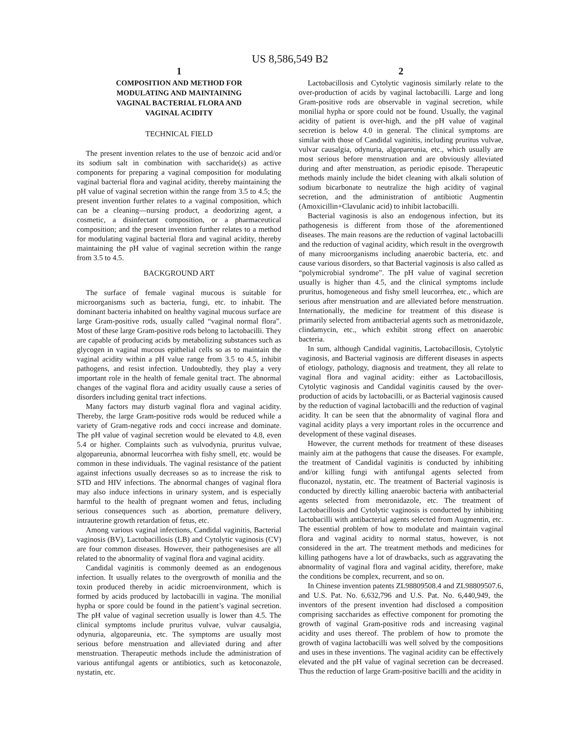US 8,586,549 B2
1
COMPOSITION AND METHOD FOR
MODULATING AND MAINTAINING
VAGINAL BACTERIAL FLORA AND
VAGINAL ACIDITY
TECHNICAL FIELD
The present invention relates to the use of benzoic acid and/or its sodium salt in combination with saccharide(s) as active components for preparing a vaginal composition for modulating vaginal bacterial flora and vaginal acidity, thereby maintaining the pH value of vaginal secretion within the range from 3.5 to 4.5; the present invention further relates to a vaginal composition, which can be a cleaning—nursing product, a deodorizing agent, a cosmetic, a disinfectant composition, or a pharmaceutical composition; and the present invention further relates to a method for modulating vaginal bacterial flora and vaginal acidity, thereby maintaining the pH value of vaginal secretion within the range from 3.5 to 4.5.
BACKGROUND ART
The surface of female vaginal mucous is suitable for microorganisms such as bacteria, fungi, etc. to inhabit. The dominant bacteria inhabited on healthy vaginal mucous surface are large Gram-positive rods, usually called “vaginal normal flora”. Most of these large Gram-positive rods belong to lactobacilli. They are capable of producing acids by metabolizing substances such as glycogen in vaginal mucous epithelial cells so as to maintain the vaginal acidity within a pH value range from 3.5 to 4.5, inhibit pathogens, and resist infection. Undoubtedly, they play a very important role in the health of female genital tract. The abnormal changes of the vaginal flora and acidity usually cause a series of disorders including genital tract infections.
Many factors may disturb vaginal flora and vaginal acidity. Thereby, the large Gram-positive rods would be reduced while a variety of Gram-negative rods and cocci increase and dominate. The pH value of vaginal secretion would be elevated to 4.8, even 5.4 or higher. Complaints such as vulvodynia, pruritus vulvae, algopareunia, abnormal leucorrhea with fishy smell, etc. would be common in these individuals. The vaginal resistance of the patient against infections usually decreases so as to increase the risk to STD and HIV infections. The abnormal changes of vaginal flora may also induce infections in urinary system, and is especially harmful to the health of pregnant women and fetus, including serious consequences such as abortion, premature delivery, intrauterine growth retardation of fetus, etc.
Among various vaginal infections, Candidal vaginitis, Bacterial vaginosis (BV), Lactobacillosis (LB) and Cytolytic vaginosis (CV) are four common diseases. However, their pathogenesises are all related to the abnormality of vaginal flora and vaginal acidity.
Candidal vaginitis is commonly deemed as an endogenous infection. It usually relates to the overgrowth of monilia and the toxin produced thereby in acidic microenvironment, which is formed by acids produced by lactobacilli in vagina. The monilial hypha or spore could be found in the patient’s vaginal secretion. The pH value of vaginal secretion usually is lower than 4.5. The clinical symptoms include pruritus vulvae, vulvar causalgia, odynuria, algopareunia, etc. The symptoms are usually most serious before menstruation and alleviated during and after menstruation. Therapeutic methods include the administration of various antifungal agents or antibiotics, such as ketoconazole, nystatin, etc.
2
Lactobacillosis and Cytolytic vaginosis similarly relate to the over-production of acids by vaginal lactobacilli. Large and long Gram-positive rods are observable in vaginal secretion, while monilial hypha or spore could not be found. Usually, the vaginal acidity of patient is over-high, and the pH value of vaginal secretion is below 4.0 in general. The clinical symptoms are similar with those of Candidal vaginitis, including pruritus vulvae, vulvar causalgia, odynuria, algopareunia, etc., which usually are most serious before menstruation and are obviously alleviated during and after menstruation, as periodic episode. Therapeutic methods mainly include the bidet cleaning with alkali solution of sodium bicarbonate to neutralize the high acidity of vaginal secretion, and the administration of antibiotic Augmentin (Amoxicillin+Clavulanic acid) to inhibit lactobacilli.
Bacterial vaginosis is also an endogenous infection, but its pathogenesis is different from those of the aforementioned diseases. The main reasons are the reduction of vaginal lactobacilli and the reduction of vaginal acidity, which result in the overgrowth of many microorganisms including anaerobic bacteria, etc. and cause various disorders, so that Bacterial vaginosis is also called as “polymicrobial syndrome”. The pH value of vaginal secretion usually is higher than 4.5, and the clinical symptoms include pruritus, homogeneous and fishy smell leucorrhea, etc., which are serious after menstruation and are alleviated before menstruation. Internationally, the medicine for treatment of this disease is primarily selected from antibacterial agents such as metronidazole, clindamycin, etc., which exhibit strong effect on anaerobic bacteria.
In sum, although Candidal vaginitis, Lactobacillosis, Cytolytic vaginosis, and Bacterial vaginosis are different diseases in aspects of etiology, pathology, diagnosis and treatment, they all relate to vaginal flora and vaginal acidity: either as Lactobacillosis, Cytolytic vaginosis and Candidal vaginitis caused by the over-production of acids by lactobacilli, or as Bacterial vaginosis caused by the reduction of vaginal lactobacilli and the reduction of vaginal acidity. It can be seen that the abnormality of vaginal flora and vaginal acidity plays a very important roles in the occurrence and development of these vaginal diseases.
However, the current methods for treatment of these diseases mainly aim at the pathogens that cause the diseases. For example, the treatment of Candidal vaginitis is conducted by inhibiting and/or killing fungi with antifungal agents selected from fluconazol, nystatin, etc. The treatment of Bacterial vaginosis is conducted by directly killing anaerobic bacteria with antibacterial agents selected from metronidazole, etc. The treatment of Lactobacillosis and Cytolytic vaginosis is conducted by inhibiting lactobacilli with antibacterial agents selected from Augmentin, etc. The essential problem of how to modulate and maintain vaginal flora and vaginal acidity to normal status, however, is not considered in the art. The treatment methods and medicines for killing pathogens have a lot of drawbacks, such as aggravating the abnormality of vaginal flora and vaginal acidity, therefore, make the conditions be complex, recurrent, and so on.
In Chinese invention patents ZL98809508.4 and ZL98809507.6, and U.S. Pat. No. 6,632,796 and U.S. Pat. No. 6,440,949, the inventors of the present invention had disclosed a composition comprising saccharides as effective component for promoting the growth of vaginal Gram-positive rods and increasing vaginal acidity and uses thereof. The problem of how to promote the growth of vagina lactobacilli was well solved by the compositions and uses in these inventions. The vaginal acidity can be effectively elevated and the pH value of vaginal secretion can be decreased. Thus the reduction of large Gram-positive bacilli and the acidity in